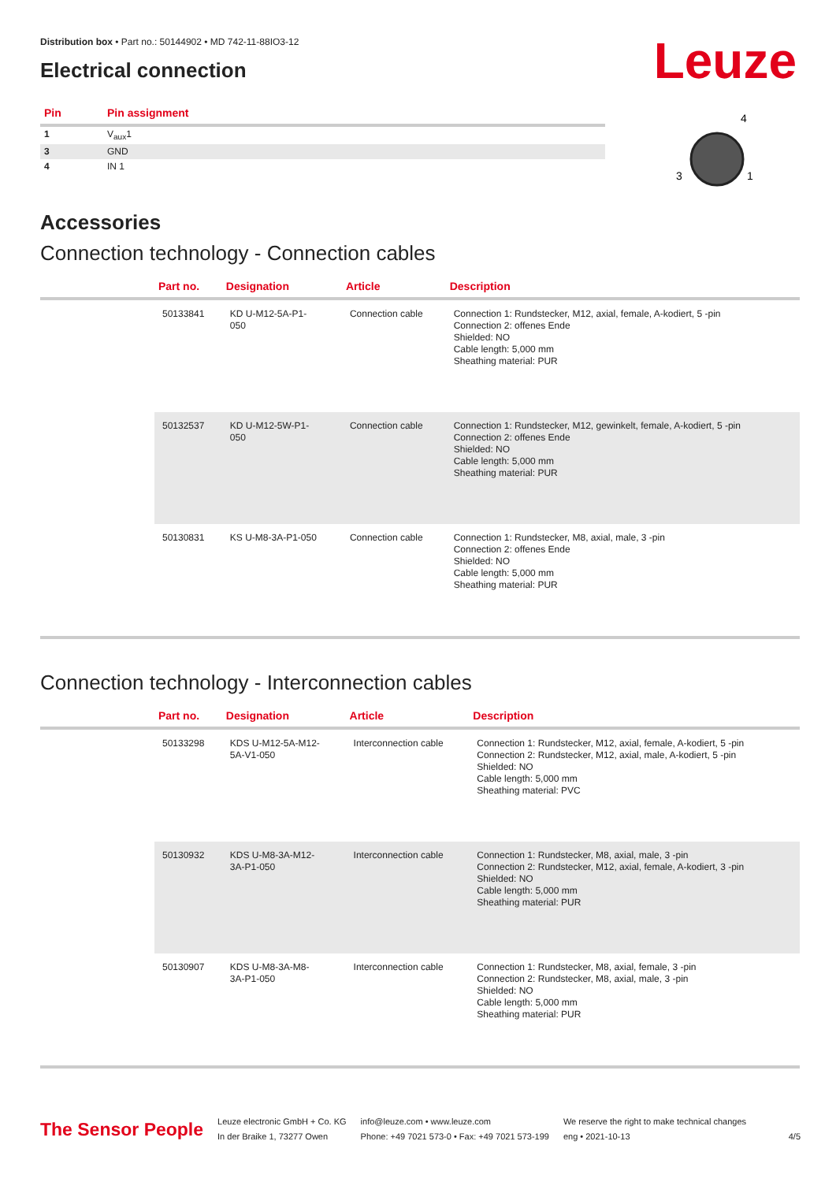Leuze
Distribution box • Part no.: 50144902 • MD 742-11-88IO3-12
Electrical connection
| Pin | Pin assignment |
| --- | --- |
| 1 | V<sub>aux</sub>1 |
| 3 | GND |
| 4 | IN 1 |
4
3
1
Accessories
Connection technology - Connection cables
| | Part no. | Designation | Article | Description |
| --- | --- | --- | --- | --- |
| | 50133841 | KD U-M12-5A-P1- 050 | Connection cable | Connection 1: Rundstecker, M12, axial, female, A-kodiert, 5 -pin Connection 2: offenes Ende Shielded: NO Cable length: 5,000 mm Sheathing material: PUR |
| | 50132537 | KD U-M12-5W-P1- 050 | Connection cable | Connection 1: Rundstecker, M12, gewinkelt, female, A-kodiert, 5 -pin Connection 2: offenes Ende Shielded: NO Cable length: 5,000 mm Sheathing material: PUR |
| | 50130831 | KS U-M8-3A-P1-050 | Connection cable | Connection 1: Rundstecker, M8, axial, male, 3 -pin Connection 2: offenes Ende Shielded: NO Cable length: 5,000 mm Sheathing material: PUR |
Connection technology - Interconnection cables
| | Part no. | Designation | Article | Description |
| --- | --- | --- | --- | --- |
| | 50133298 | KDS U-M12-5A-M12- 5A-V1-050 | Interconnection cable | Connection 1: Rundstecker, M12, axial, female, A-kodiert, 5 -pin Connection 2: Rundstecker, M12, axial, male, A-kodiert, 5 -pin Shielded: NO Cable length: 5,000 mm Sheathing material: PVC |
| | 50130932 | KDS U-M8-3A-M12- 3A-P1-050 | Interconnection cable | Connection 1: Rundstecker, M8, axial, male, 3 -pin Connection 2: Rundstecker, M12, axial, female, A-kodiert, 3 -pin Shielded: NO Cable length: 5,000 mm Sheathing material: PUR |
| | 50130907 | KDS U-M8-3A-M8- 3A-P1-050 | Interconnection cable | Connection 1: Rundstecker, M8, axial, female, 3 -pin Connection 2: Rundstecker, M8, axial, male, 3 -pin Shielded: NO Cable length: 5,000 mm Sheathing material: PUR |
The Sensor People
Leuze electronic GmbH + Co. KG
In der Braike 1, 73277 Owen
info@leuze.com • www.leuze.com
Phone: +49 7021 573-0 • Fax: +49 7021 573-199
We reserve the right to make technical changes
eng • 2021-10-13
4/5